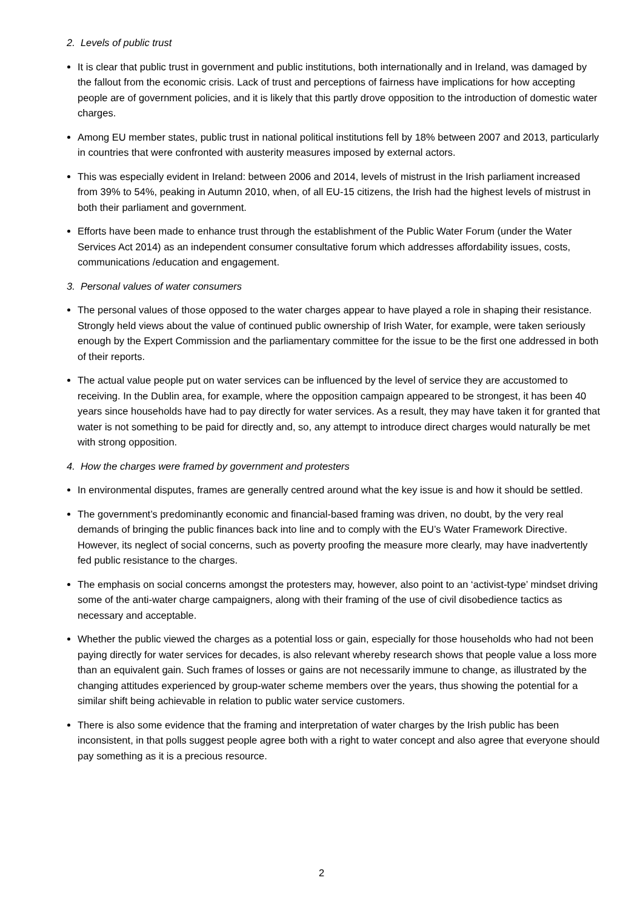2. Levels of public trust
It is clear that public trust in government and public institutions, both internationally and in Ireland, was damaged by the fallout from the economic crisis. Lack of trust and perceptions of fairness have implications for how accepting people are of government policies, and it is likely that this partly drove opposition to the introduction of domestic water charges.
Among EU member states, public trust in national political institutions fell by 18% between 2007 and 2013, particularly in countries that were confronted with austerity measures imposed by external actors.
This was especially evident in Ireland: between 2006 and 2014, levels of mistrust in the Irish parliament increased from 39% to 54%, peaking in Autumn 2010, when, of all EU-15 citizens, the Irish had the highest levels of mistrust in both their parliament and government.
Efforts have been made to enhance trust through the establishment of the Public Water Forum (under the Water Services Act 2014) as an independent consumer consultative forum which addresses affordability issues, costs, communications /education and engagement.
3. Personal values of water consumers
The personal values of those opposed to the water charges appear to have played a role in shaping their resistance. Strongly held views about the value of continued public ownership of Irish Water, for example, were taken seriously enough by the Expert Commission and the parliamentary committee for the issue to be the first one addressed in both of their reports.
The actual value people put on water services can be influenced by the level of service they are accustomed to receiving. In the Dublin area, for example, where the opposition campaign appeared to be strongest, it has been 40 years since households have had to pay directly for water services. As a result, they may have taken it for granted that water is not something to be paid for directly and, so, any attempt to introduce direct charges would naturally be met with strong opposition.
4. How the charges were framed by government and protesters
In environmental disputes, frames are generally centred around what the key issue is and how it should be settled.
The government’s predominantly economic and financial-based framing was driven, no doubt, by the very real demands of bringing the public finances back into line and to comply with the EU’s Water Framework Directive. However, its neglect of social concerns, such as poverty proofing the measure more clearly, may have inadvertently fed public resistance to the charges.
The emphasis on social concerns amongst the protesters may, however, also point to an ‘activist-type’ mindset driving some of the anti-water charge campaigners, along with their framing of the use of civil disobedience tactics as necessary and acceptable.
Whether the public viewed the charges as a potential loss or gain, especially for those households who had not been paying directly for water services for decades, is also relevant whereby research shows that people value a loss more than an equivalent gain. Such frames of losses or gains are not necessarily immune to change, as illustrated by the changing attitudes experienced by group-water scheme members over the years, thus showing the potential for a similar shift being achievable in relation to public water service customers.
There is also some evidence that the framing and interpretation of water charges by the Irish public has been inconsistent, in that polls suggest people agree both with a right to water concept and also agree that everyone should pay something as it is a precious resource.
2